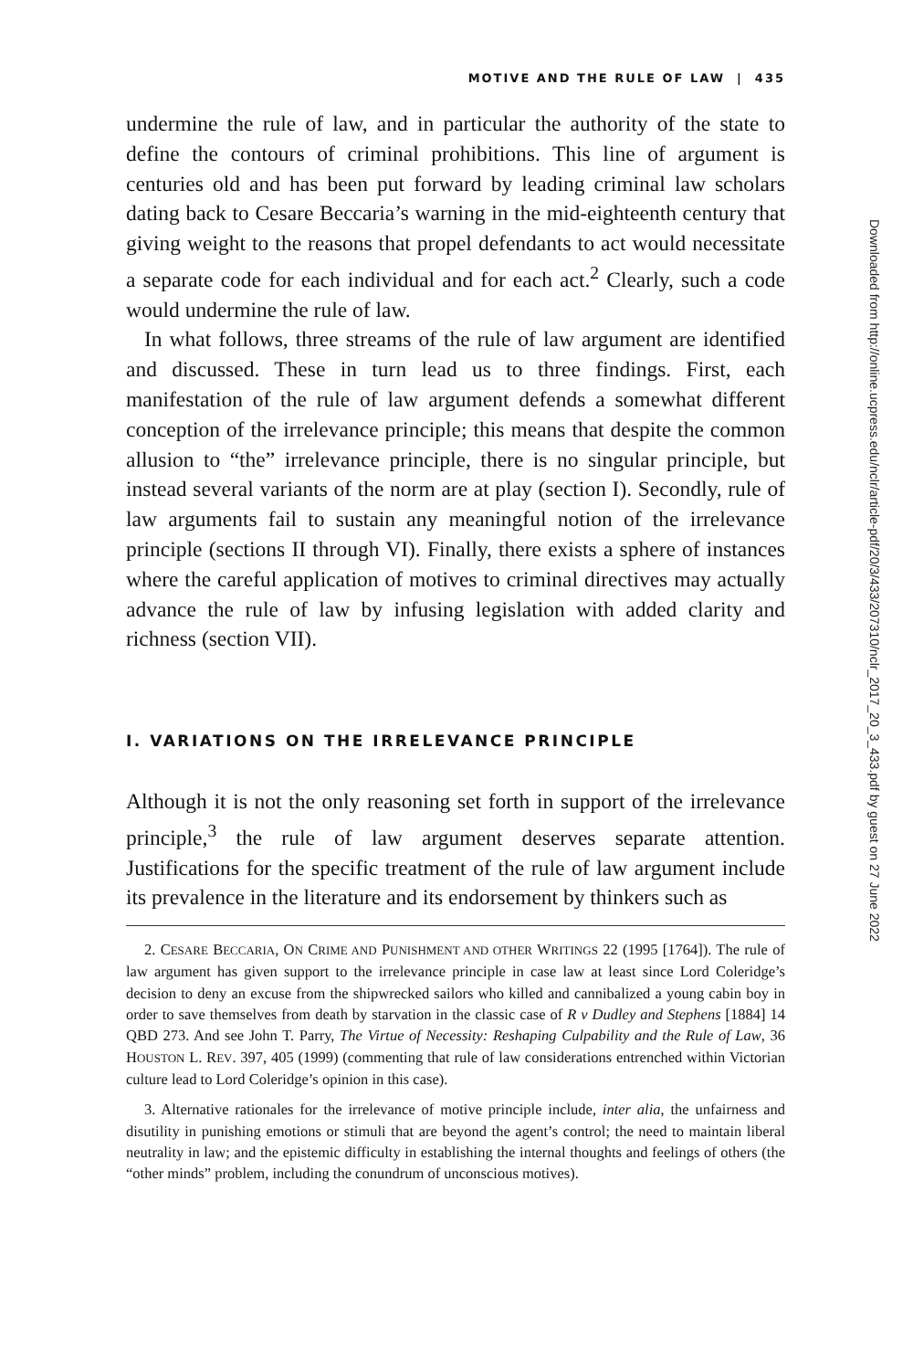MOTIVE AND THE RULE OF LAW | 435
undermine the rule of law, and in particular the authority of the state to define the contours of criminal prohibitions. This line of argument is centuries old and has been put forward by leading criminal law scholars dating back to Cesare Beccaria’s warning in the mid-eighteenth century that giving weight to the reasons that propel defendants to act would necessitate a separate code for each individual and for each act.<sup>2</sup> Clearly, such a code would undermine the rule of law.
In what follows, three streams of the rule of law argument are identified and discussed. These in turn lead us to three findings. First, each manifestation of the rule of law argument defends a somewhat different conception of the irrelevance principle; this means that despite the common allusion to “the” irrelevance principle, there is no singular principle, but instead several variants of the norm are at play (section I). Secondly, rule of law arguments fail to sustain any meaningful notion of the irrelevance principle (sections II through VI). Finally, there exists a sphere of instances where the careful application of motives to criminal directives may actually advance the rule of law by infusing legislation with added clarity and richness (section VII).
I. VARIATIONS ON THE IRRELEVANCE PRINCIPLE
Although it is not the only reasoning set forth in support of the irrelevance principle,<sup>3</sup> the rule of law argument deserves separate attention. Justifications for the specific treatment of the rule of law argument include its prevalence in the literature and its endorsement by thinkers such as
2. CESARE BECCARIA, ON CRIME AND PUNISHMENT AND OTHER WRITINGS 22 (1995 [1764]). The rule of law argument has given support to the irrelevance principle in case law at least since Lord Coleridge’s decision to deny an excuse from the shipwrecked sailors who killed and cannibalized a young cabin boy in order to save themselves from death by starvation in the classic case of R v Dudley and Stephens [1884] 14 QBD 273. And see John T. Parry, The Virtue of Necessity: Reshaping Culpability and the Rule of Law, 36 HOUSTON L. REV. 397, 405 (1999) (commenting that rule of law considerations entrenched within Victorian culture lead to Lord Coleridge’s opinion in this case).
3. Alternative rationales for the irrelevance of motive principle include, inter alia, the unfairness and disutility in punishing emotions or stimuli that are beyond the agent’s control; the need to maintain liberal neutrality in law; and the epistemic difficulty in establishing the internal thoughts and feelings of others (the “other minds” problem, including the conundrum of unconscious motives).
Downloaded from http://online.ucpress.edu/nclr/article-pdf/20/3/433/207310/nclr_2017_20_3_433.pdf by guest on 27 June 2022